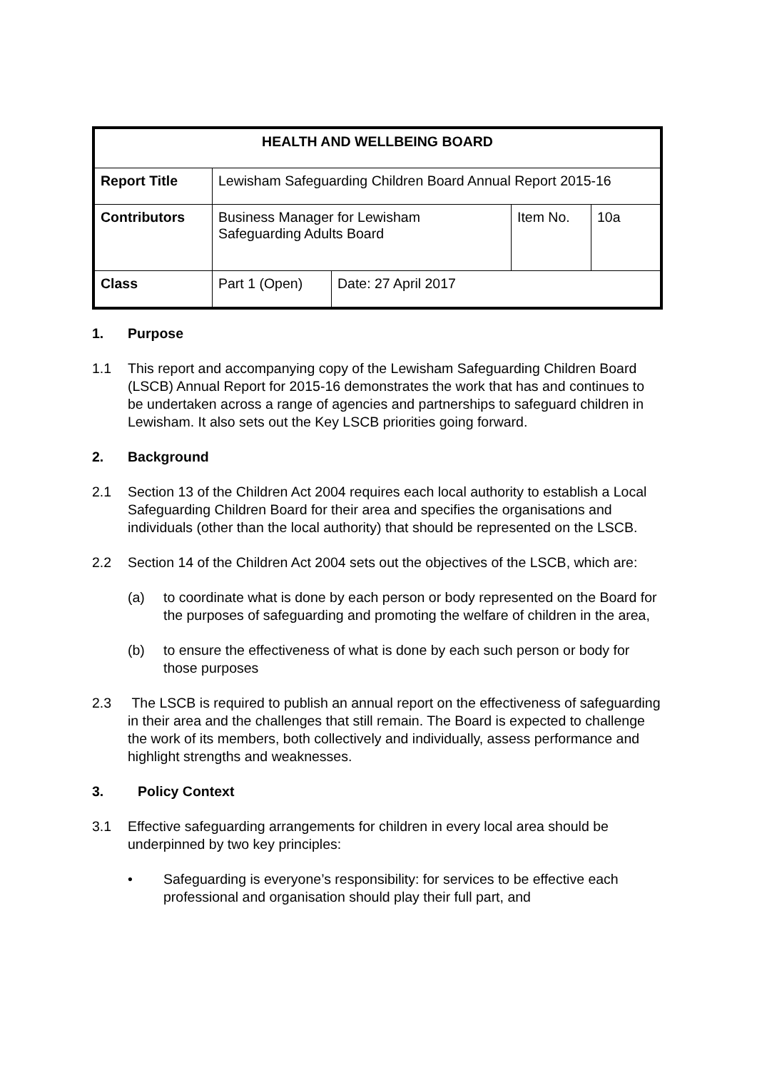| HEALTH AND WELLBEING BOARD | | | | |
| Report Title | Lewisham Safeguarding Children Board Annual Report 2015-16 | | | |
| Contributors | Business Manager for Lewisham Safeguarding Adults Board | | Item No. | 10a |
| Class | Part 1 (Open) | Date: 27 April 2017 | | |
1. Purpose
1.1 This report and accompanying copy of the Lewisham Safeguarding Children Board (LSCB) Annual Report for 2015-16 demonstrates the work that has and continues to be undertaken across a range of agencies and partnerships to safeguard children in Lewisham. It also sets out the Key LSCB priorities going forward.
2. Background
2.1 Section 13 of the Children Act 2004 requires each local authority to establish a Local Safeguarding Children Board for their area and specifies the organisations and individuals (other than the local authority) that should be represented on the LSCB.
2.2 Section 14 of the Children Act 2004 sets out the objectives of the LSCB, which are:
(a) to coordinate what is done by each person or body represented on the Board for the purposes of safeguarding and promoting the welfare of children in the area,
(b) to ensure the effectiveness of what is done by each such person or body for those purposes
2.3 The LSCB is required to publish an annual report on the effectiveness of safeguarding in their area and the challenges that still remain. The Board is expected to challenge the work of its members, both collectively and individually, assess performance and highlight strengths and weaknesses.
3. Policy Context
3.1 Effective safeguarding arrangements for children in every local area should be underpinned by two key principles:
• Safeguarding is everyone’s responsibility: for services to be effective each professional and organisation should play their full part, and